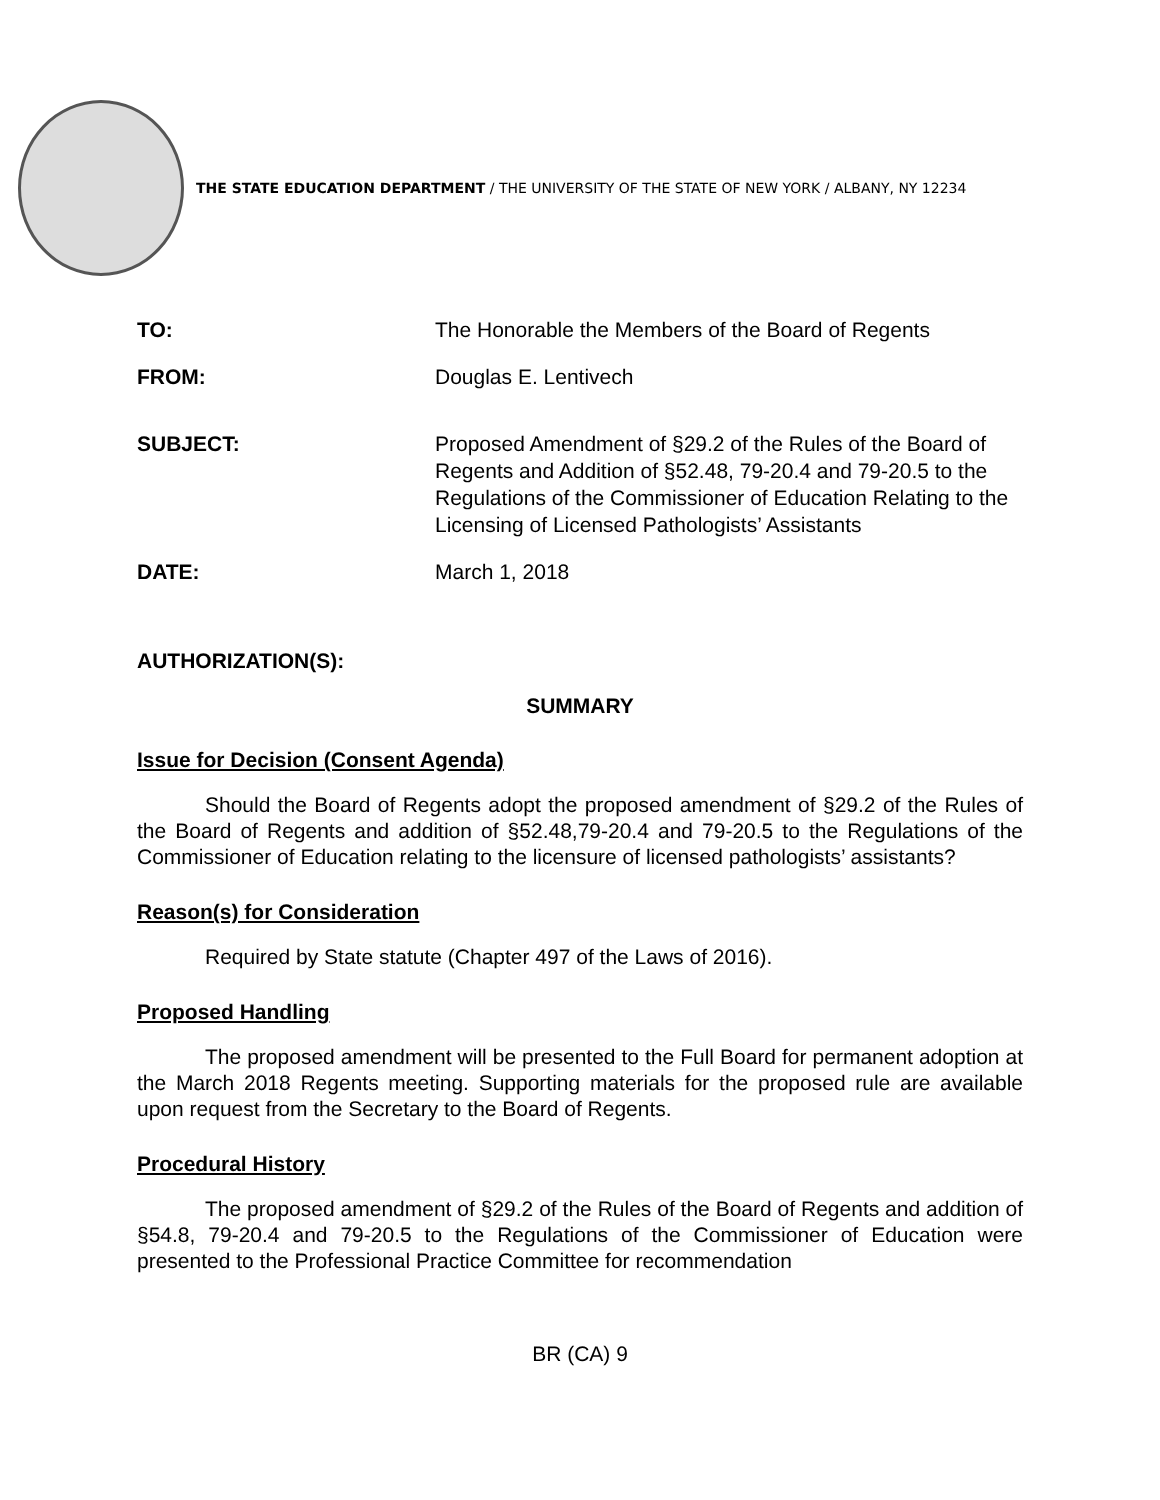THE STATE EDUCATION DEPARTMENT / THE UNIVERSITY OF THE STATE OF NEW YORK / ALBANY, NY 12234
TO: The Honorable the Members of the Board of Regents
FROM: Douglas E. Lentivech
SUBJECT: Proposed Amendment of §29.2 of the Rules of the Board of Regents and Addition of §52.48, 79-20.4 and 79-20.5 to the Regulations of the Commissioner of Education Relating to the Licensing of Licensed Pathologists’ Assistants
DATE: March 1, 2018
AUTHORIZATION(S):
SUMMARY
Issue for Decision (Consent Agenda)
Should the Board of Regents adopt the proposed amendment of §29.2 of the Rules of the Board of Regents and addition of §52.48,79-20.4 and 79-20.5 to the Regulations of the Commissioner of Education relating to the licensure of licensed pathologists’ assistants?
Reason(s) for Consideration
Required by State statute (Chapter 497 of the Laws of 2016).
Proposed Handling
The proposed amendment will be presented to the Full Board for permanent adoption at the March 2018 Regents meeting. Supporting materials for the proposed rule are available upon request from the Secretary to the Board of Regents.
Procedural History
The proposed amendment of §29.2 of the Rules of the Board of Regents and addition of §54.8, 79-20.4 and 79-20.5 to the Regulations of the Commissioner of Education were presented to the Professional Practice Committee for recommendation
BR (CA) 9